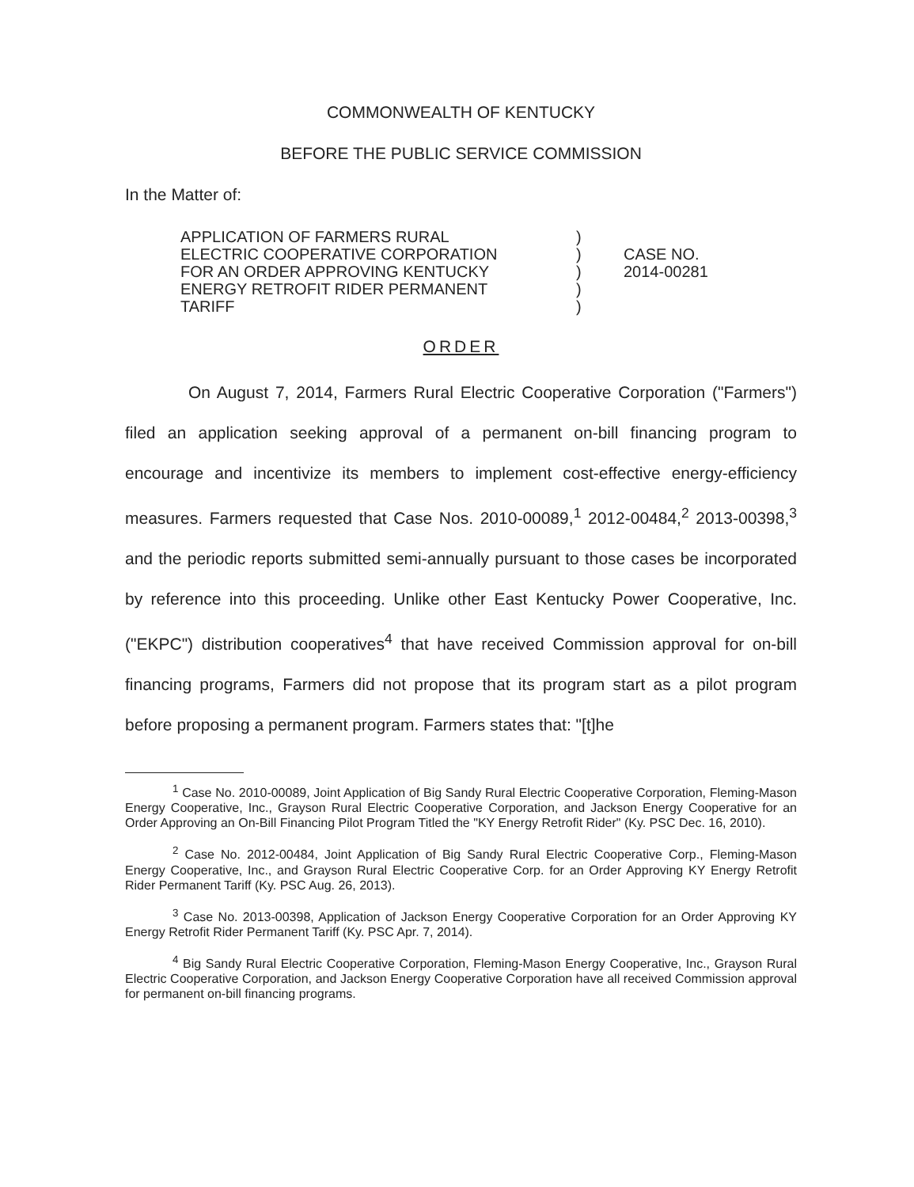COMMONWEALTH OF KENTUCKY
BEFORE THE PUBLIC SERVICE COMMISSION
In the Matter of:
APPLICATION OF FARMERS RURAL
ELECTRIC COOPERATIVE CORPORATION
FOR AN ORDER APPROVING KENTUCKY
ENERGY RETROFIT RIDER PERMANENT
TARIFF
)
)
)
)
)
CASE NO.
2014-00281
ORDER
On August 7, 2014, Farmers Rural Electric Cooperative Corporation ("Farmers") filed an application seeking approval of a permanent on-bill financing program to encourage and incentivize its members to implement cost-effective energy-efficiency measures. Farmers requested that Case Nos. 2010-00089,<sup>1</sup> 2012-00484,<sup>2</sup> 2013-00398,<sup>3</sup> and the periodic reports submitted semi-annually pursuant to those cases be incorporated by reference into this proceeding. Unlike other East Kentucky Power Cooperative, Inc. ("EKPC") distribution cooperatives<sup>4</sup> that have received Commission approval for on-bill financing programs, Farmers did not propose that its program start as a pilot program before proposing a permanent program. Farmers states that: "[t]he
<sup>1</sup> Case No. 2010-00089, Joint Application of Big Sandy Rural Electric Cooperative Corporation, Fleming-Mason Energy Cooperative, Inc., Grayson Rural Electric Cooperative Corporation, and Jackson Energy Cooperative for an Order Approving an On-Bill Financing Pilot Program Titled the "KY Energy Retrofit Rider" (Ky. PSC Dec. 16, 2010).
<sup>2</sup> Case No. 2012-00484, Joint Application of Big Sandy Rural Electric Cooperative Corp., Fleming-Mason Energy Cooperative, Inc., and Grayson Rural Electric Cooperative Corp. for an Order Approving KY Energy Retrofit Rider Permanent Tariff (Ky. PSC Aug. 26, 2013).
<sup>3</sup> Case No. 2013-00398, Application of Jackson Energy Cooperative Corporation for an Order Approving KY Energy Retrofit Rider Permanent Tariff (Ky. PSC Apr. 7, 2014).
<sup>4</sup> Big Sandy Rural Electric Cooperative Corporation, Fleming-Mason Energy Cooperative, Inc., Grayson Rural Electric Cooperative Corporation, and Jackson Energy Cooperative Corporation have all received Commission approval for permanent on-bill financing programs.